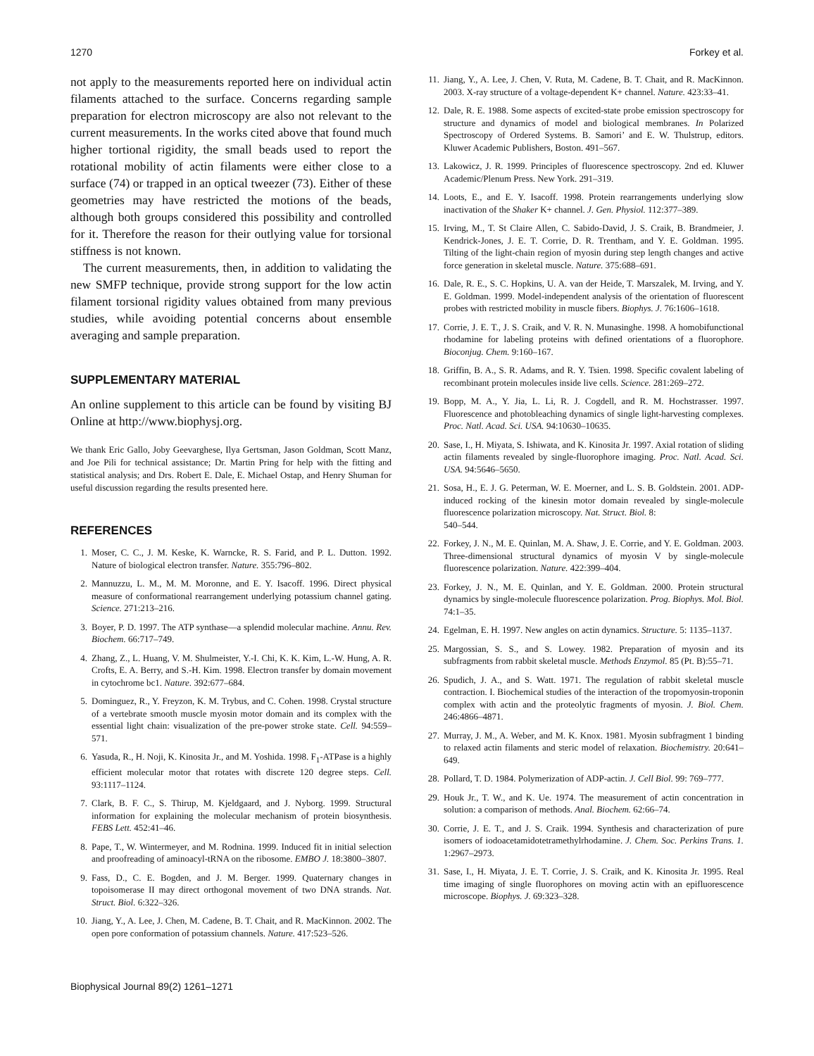1270 Forkey et al.
not apply to the measurements reported here on individual actin filaments attached to the surface. Concerns regarding sample preparation for electron microscopy are also not relevant to the current measurements. In the works cited above that found much higher tortional rigidity, the small beads used to report the rotational mobility of actin filaments were either close to a surface (74) or trapped in an optical tweezer (73). Either of these geometries may have restricted the motions of the beads, although both groups considered this possibility and controlled for it. Therefore the reason for their outlying value for torsional stiffness is not known.
The current measurements, then, in addition to validating the new SMFP technique, provide strong support for the low actin filament torsional rigidity values obtained from many previous studies, while avoiding potential concerns about ensemble averaging and sample preparation.
SUPPLEMENTARY MATERIAL
An online supplement to this article can be found by visiting BJ Online at http://www.biophysj.org.
We thank Eric Gallo, Joby Geevarghese, Ilya Gertsman, Jason Goldman, Scott Manz, and Joe Pili for technical assistance; Dr. Martin Pring for help with the fitting and statistical analysis; and Drs. Robert E. Dale, E. Michael Ostap, and Henry Shuman for useful discussion regarding the results presented here.
REFERENCES
1. Moser, C. C., J. M. Keske, K. Warncke, R. S. Farid, and P. L. Dutton. 1992. Nature of biological electron transfer. Nature. 355:796–802.
2. Mannuzzu, L. M., M. M. Moronne, and E. Y. Isacoff. 1996. Direct physical measure of conformational rearrangement underlying potassium channel gating. Science. 271:213–216.
3. Boyer, P. D. 1997. The ATP synthase—a splendid molecular machine. Annu. Rev. Biochem. 66:717–749.
4. Zhang, Z., L. Huang, V. M. Shulmeister, Y.-I. Chi, K. K. Kim, L.-W. Hung, A. R. Crofts, E. A. Berry, and S.-H. Kim. 1998. Electron transfer by domain movement in cytochrome bc1. Nature. 392:677–684.
5. Dominguez, R., Y. Freyzon, K. M. Trybus, and C. Cohen. 1998. Crystal structure of a vertebrate smooth muscle myosin motor domain and its complex with the essential light chain: visualization of the pre-power stroke state. Cell. 94:559–571.
6. Yasuda, R., H. Noji, K. Kinosita Jr., and M. Yoshida. 1998. F<sub>1</sub>-ATPase is a highly efficient molecular motor that rotates with discrete 120 degree steps. Cell. 93:1117–1124.
7. Clark, B. F. C., S. Thirup, M. Kjeldgaard, and J. Nyborg. 1999. Structural information for explaining the molecular mechanism of protein biosynthesis. FEBS Lett. 452:41–46.
8. Pape, T., W. Wintermeyer, and M. Rodnina. 1999. Induced fit in initial selection and proofreading of aminoacyl-tRNA on the ribosome. EMBO J. 18:3800–3807.
9. Fass, D., C. E. Bogden, and J. M. Berger. 1999. Quaternary changes in topoisomerase II may direct orthogonal movement of two DNA strands. Nat. Struct. Biol. 6:322–326.
10. Jiang, Y., A. Lee, J. Chen, M. Cadene, B. T. Chait, and R. MacKinnon. 2002. The open pore conformation of potassium channels. Nature. 417:523–526.
11. Jiang, Y., A. Lee, J. Chen, V. Ruta, M. Cadene, B. T. Chait, and R. MacKinnon. 2003. X-ray structure of a voltage-dependent K+ channel. Nature. 423:33–41.
12. Dale, R. E. 1988. Some aspects of excited-state probe emission spectroscopy for structure and dynamics of model and biological membranes. In Polarized Spectroscopy of Ordered Systems. B. Samori’ and E. W. Thulstrup, editors. Kluwer Academic Publishers, Boston. 491–567.
13. Lakowicz, J. R. 1999. Principles of fluorescence spectroscopy. 2nd ed. Kluwer Academic/Plenum Press. New York. 291–319.
14. Loots, E., and E. Y. Isacoff. 1998. Protein rearrangements underlying slow inactivation of the Shaker K+ channel. J. Gen. Physiol. 112:377–389.
15. Irving, M., T. St Claire Allen, C. Sabido-David, J. S. Craik, B. Brandmeier, J. Kendrick-Jones, J. E. T. Corrie, D. R. Trentham, and Y. E. Goldman. 1995. Tilting of the light-chain region of myosin during step length changes and active force generation in skeletal muscle. Nature. 375:688–691.
16. Dale, R. E., S. C. Hopkins, U. A. van der Heide, T. Marszalek, M. Irving, and Y. E. Goldman. 1999. Model-independent analysis of the orientation of fluorescent probes with restricted mobility in muscle fibers. Biophys. J. 76:1606–1618.
17. Corrie, J. E. T., J. S. Craik, and V. R. N. Munasinghe. 1998. A homobifunctional rhodamine for labeling proteins with defined orientations of a fluorophore. Bioconjug. Chem. 9:160–167.
18. Griffin, B. A., S. R. Adams, and R. Y. Tsien. 1998. Specific covalent labeling of recombinant protein molecules inside live cells. Science. 281:269–272.
19. Bopp, M. A., Y. Jia, L. Li, R. J. Cogdell, and R. M. Hochstrasser. 1997. Fluorescence and photobleaching dynamics of single light-harvesting complexes. Proc. Natl. Acad. Sci. USA. 94:10630–10635.
20. Sase, I., H. Miyata, S. Ishiwata, and K. Kinosita Jr. 1997. Axial rotation of sliding actin filaments revealed by single-fluorophore imaging. Proc. Natl. Acad. Sci. USA. 94:5646–5650.
21. Sosa, H., E. J. G. Peterman, W. E. Moerner, and L. S. B. Goldstein. 2001. ADP-induced rocking of the kinesin motor domain revealed by single-molecule fluorescence polarization microscopy. Nat. Struct. Biol. 8:
540–544.
22. Forkey, J. N., M. E. Quinlan, M. A. Shaw, J. E. Corrie, and Y. E. Goldman. 2003. Three-dimensional structural dynamics of myosin V by single-molecule fluorescence polarization. Nature. 422:399–404.
23. Forkey, J. N., M. E. Quinlan, and Y. E. Goldman. 2000. Protein structural dynamics by single-molecule fluorescence polarization. Prog. Biophys. Mol. Biol. 74:1–35.
24. Egelman, E. H. 1997. New angles on actin dynamics. Structure. 5: 1135–1137.
25. Margossian, S. S., and S. Lowey. 1982. Preparation of myosin and its subfragments from rabbit skeletal muscle. Methods Enzymol. 85 (Pt. B):55–71.
26. Spudich, J. A., and S. Watt. 1971. The regulation of rabbit skeletal muscle contraction. I. Biochemical studies of the interaction of the tropomyosin-troponin complex with actin and the proteolytic fragments of myosin. J. Biol. Chem. 246:4866–4871.
27. Murray, J. M., A. Weber, and M. K. Knox. 1981. Myosin subfragment 1 binding to relaxed actin filaments and steric model of relaxation. Biochemistry. 20:641–649.
28. Pollard, T. D. 1984. Polymerization of ADP-actin. J. Cell Biol. 99: 769–777.
29. Houk Jr., T. W., and K. Ue. 1974. The measurement of actin concentration in solution: a comparison of methods. Anal. Biochem. 62:66–74.
30. Corrie, J. E. T., and J. S. Craik. 1994. Synthesis and characterization of pure isomers of iodoacetamidotetramethylrhodamine. J. Chem. Soc. Perkins Trans. 1. 1:2967–2973.
31. Sase, I., H. Miyata, J. E. T. Corrie, J. S. Craik, and K. Kinosita Jr. 1995. Real time imaging of single fluorophores on moving actin with an epifluorescence microscope. Biophys. J. 69:323–328.
Biophysical Journal 89(2) 1261–1271